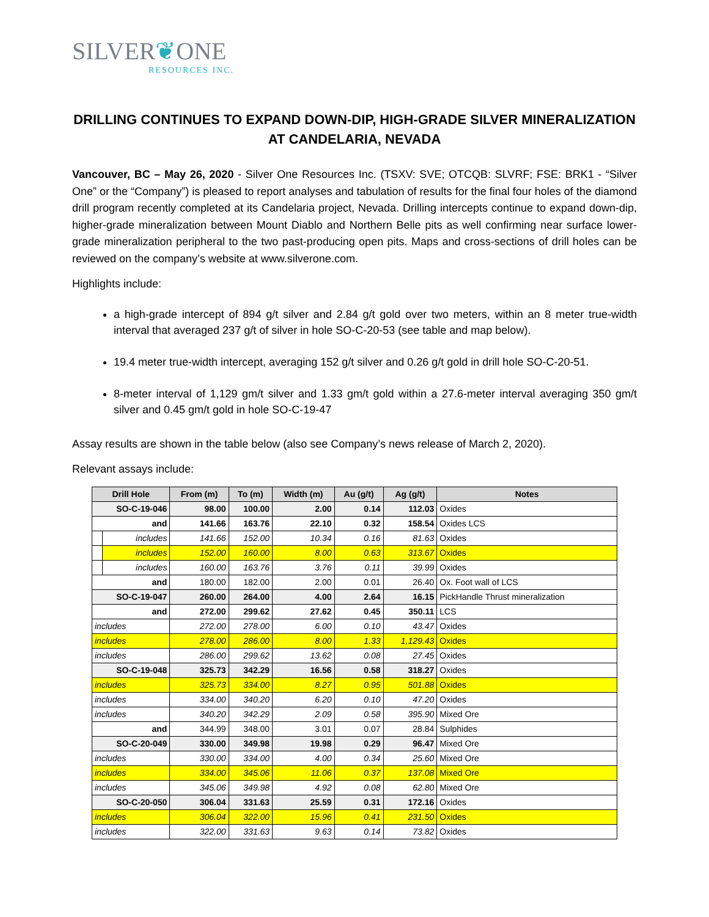SILVER❦ONE
RESOURCES INC.
DRILLING CONTINUES TO EXPAND DOWN-DIP, HIGH-GRADE SILVER MINERALIZATION AT CANDELARIA, NEVADA
Vancouver, BC – May 26, 2020 - Silver One Resources Inc. (TSXV: SVE; OTCQB: SLVRF; FSE: BRK1 - “Silver One” or the “Company”) is pleased to report analyses and tabulation of results for the final four holes of the diamond drill program recently completed at its Candelaria project, Nevada. Drilling intercepts continue to expand down-dip, higher-grade mineralization between Mount Diablo and Northern Belle pits as well confirming near surface lower-grade mineralization peripheral to the two past-producing open pits. Maps and cross-sections of drill holes can be reviewed on the company’s website at www.silverone.com.
Highlights include:
a high-grade intercept of 894 g/t silver and 2.84 g/t gold over two meters, within an 8 meter true-width interval that averaged 237 g/t of silver in hole SO-C-20-53 (see table and map below).
19.4 meter true-width intercept, averaging 152 g/t silver and 0.26 g/t gold in drill hole SO-C-20-51.
8-meter interval of 1,129 gm/t silver and 1.33 gm/t gold within a 27.6-meter interval averaging 350 gm/t silver and 0.45 gm/t gold in hole SO-C-19-47
Assay results are shown in the table below (also see Company’s news release of March 2, 2020).
Relevant assays include:
| Drill Hole | | From (m) | To (m) | Width (m) | Au (g/t) | Ag (g/t) | Notes |
| --- | --- | --- | --- | --- | --- | --- | --- |
| SO-C-19-046 | | 98.00 | 100.00 | 2.00 | 0.14 | 112.03 | Oxides |
| and | | 141.66 | 163.76 | 22.10 | 0.32 | 158.54 | Oxides LCS |
| | includes | 141.66 | 152.00 | 10.34 | 0.16 | 81.63 | Oxides |
| | includes | 152.00 | 160.00 | 8.00 | 0.63 | 313.67 | Oxides |
| | includes | 160.00 | 163.76 | 3.76 | 0.11 | 39.99 | Oxides |
| and | | 180.00 | 182.00 | 2.00 | 0.01 | 26.40 | Ox. Foot wall of LCS |
| SO-C-19-047 | | 260.00 | 264.00 | 4.00 | 2.64 | 16.15 | PickHandle Thrust mineralization |
| and | | 272.00 | 299.62 | 27.62 | 0.45 | 350.11 | LCS |
| includes | | 272.00 | 278.00 | 6.00 | 0.10 | 43.47 | Oxides |
| includes | | 278.00 | 286.00 | 8.00 | 1.33 | 1,129.43 | Oxides |
| includes | | 286.00 | 299.62 | 13.62 | 0.08 | 27.45 | Oxides |
| SO-C-19-048 | | 325.73 | 342.29 | 16.56 | 0.58 | 318.27 | Oxides |
| includes | | 325.73 | 334.00 | 8.27 | 0.95 | 501.88 | Oxides |
| includes | | 334.00 | 340.20 | 6.20 | 0.10 | 47.20 | Oxides |
| includes | | 340.20 | 342.29 | 2.09 | 0.58 | 395.90 | Mixed Ore |
| and | | 344.99 | 348.00 | 3.01 | 0.07 | 28.84 | Sulphides |
| SO-C-20-049 | | 330.00 | 349.98 | 19.98 | 0.29 | 96.47 | Mixed Ore |
| includes | | 330.00 | 334.00 | 4.00 | 0.34 | 25.60 | Mixed Ore |
| includes | | 334.00 | 345.06 | 11.06 | 0.37 | 137.08 | Mixed Ore |
| includes | | 345.06 | 349.98 | 4.92 | 0.08 | 62.80 | Mixed Ore |
| SO-C-20-050 | | 306.04 | 331.63 | 25.59 | 0.31 | 172.16 | Oxides |
| includes | | 306.04 | 322.00 | 15.96 | 0.41 | 231.50 | Oxides |
| includes | | 322.00 | 331.63 | 9.63 | 0.14 | 73.82 | Oxides |